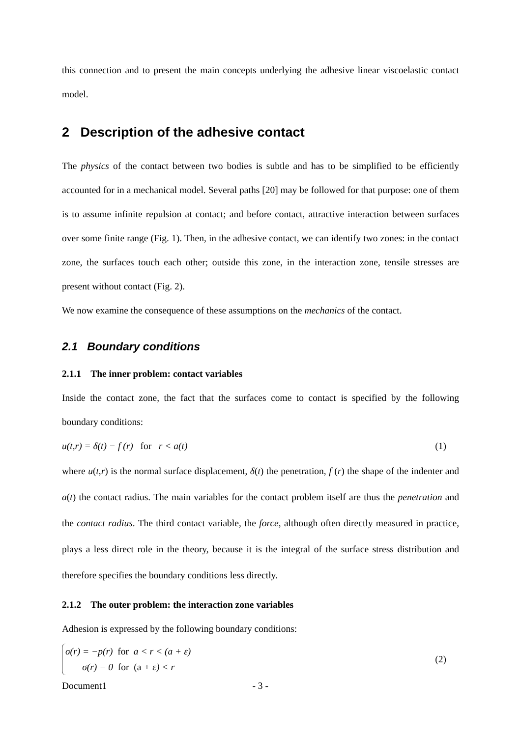this connection and to present the main concepts underlying the adhesive linear viscoelastic contact model.
2 Description of the adhesive contact
The physics of the contact between two bodies is subtle and has to be simplified to be efficiently accounted for in a mechanical model. Several paths [20] may be followed for that purpose: one of them is to assume infinite repulsion at contact; and before contact, attractive interaction between surfaces over some finite range (Fig. 1). Then, in the adhesive contact, we can identify two zones: in the contact zone, the surfaces touch each other; outside this zone, in the interaction zone, tensile stresses are present without contact (Fig. 2).
We now examine the consequence of these assumptions on the mechanics of the contact.
2.1 Boundary conditions
2.1.1 The inner problem: contact variables
Inside the contact zone, the fact that the surfaces come to contact is specified by the following boundary conditions:
u(t,r) = δ(t) − f (r) for r < a(t) (1)
where u(t,r) is the normal surface displacement, δ(t) the penetration, f (r) the shape of the indenter and a(t) the contact radius. The main variables for the contact problem itself are thus the penetration and the contact radius. The third contact variable, the force, although often directly measured in practice, plays a less direct role in the theory, because it is the integral of the surface stress distribution and therefore specifies the boundary conditions less directly.
2.1.2 The outer problem: the interaction zone variables
Adhesion is expressed by the following boundary conditions:
σ(r) = −p(r) for a < r < (a + ε)
σ(r) = 0 for (a + ε) < r
(2)
Document1 - 3 -